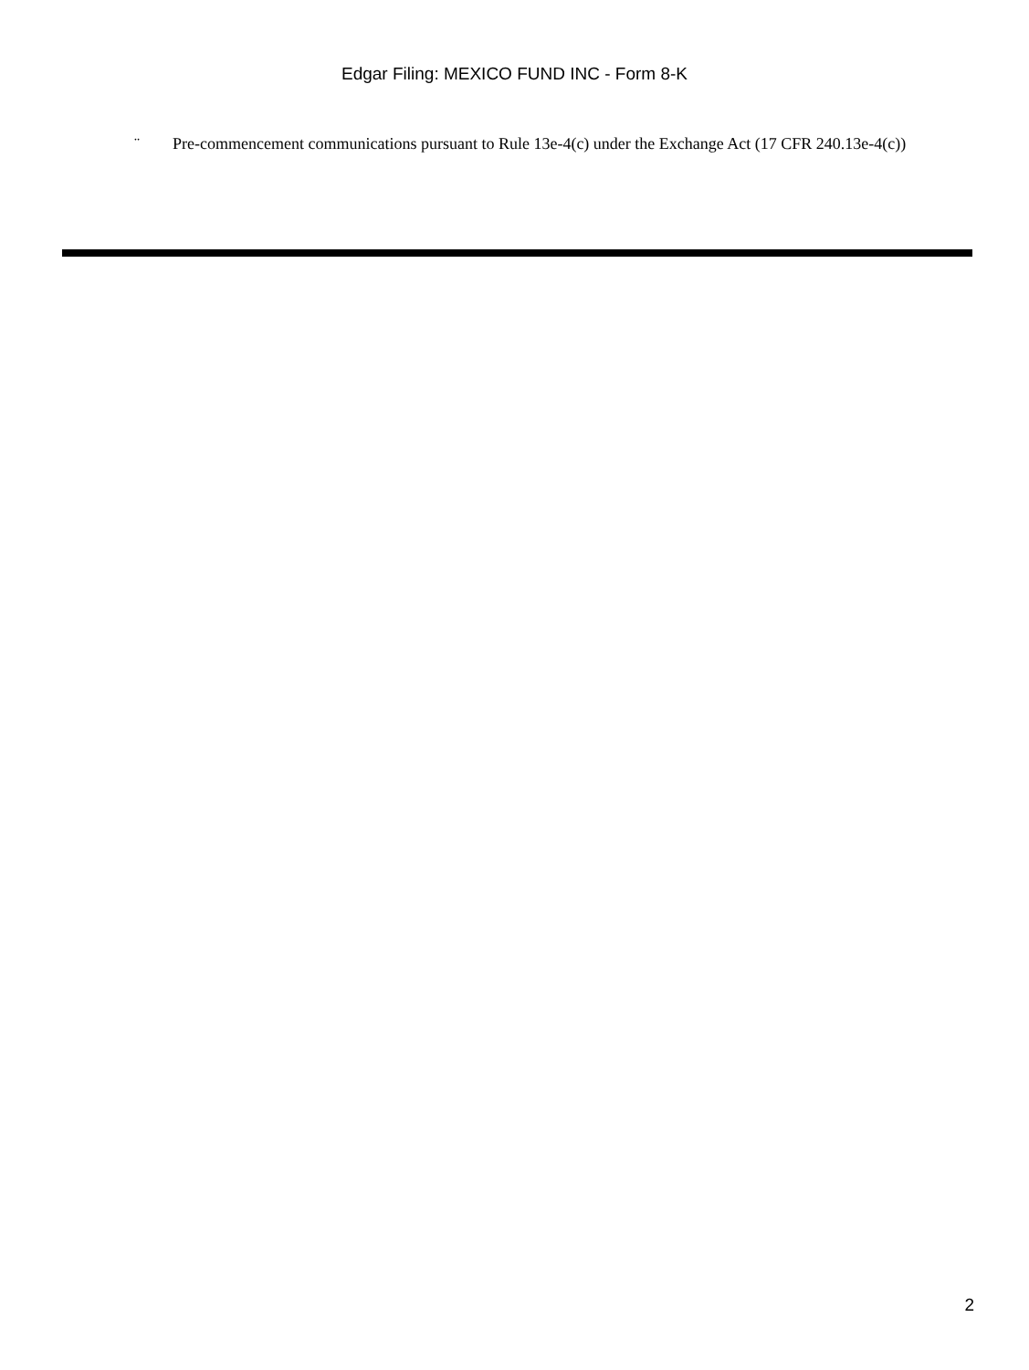Edgar Filing: MEXICO FUND INC - Form 8-K
¨ Pre-commencement communications pursuant to Rule 13e-4(c) under the Exchange Act (17 CFR 240.13e-4(c))
2